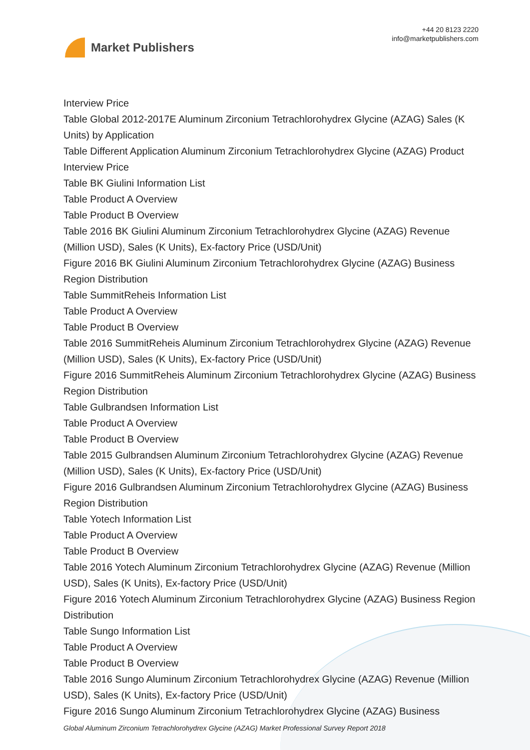Market Publishers
+44 20 8123 2220
info@marketpublishers.com
Interview Price
Table Global 2012-2017E Aluminum Zirconium Tetrachlorohydrex Glycine (AZAG) Sales (K Units) by Application
Table Different Application Aluminum Zirconium Tetrachlorohydrex Glycine (AZAG) Product Interview Price
Table BK Giulini Information List
Table Product A Overview
Table Product B Overview
Table 2016 BK Giulini Aluminum Zirconium Tetrachlorohydrex Glycine (AZAG) Revenue (Million USD), Sales (K Units), Ex-factory Price (USD/Unit)
Figure 2016 BK Giulini Aluminum Zirconium Tetrachlorohydrex Glycine (AZAG) Business Region Distribution
Table SummitReheis Information List
Table Product A Overview
Table Product B Overview
Table 2016 SummitReheis Aluminum Zirconium Tetrachlorohydrex Glycine (AZAG) Revenue (Million USD), Sales (K Units), Ex-factory Price (USD/Unit)
Figure 2016 SummitReheis Aluminum Zirconium Tetrachlorohydrex Glycine (AZAG) Business Region Distribution
Table Gulbrandsen Information List
Table Product A Overview
Table Product B Overview
Table 2015 Gulbrandsen Aluminum Zirconium Tetrachlorohydrex Glycine (AZAG) Revenue (Million USD), Sales (K Units), Ex-factory Price (USD/Unit)
Figure 2016 Gulbrandsen Aluminum Zirconium Tetrachlorohydrex Glycine (AZAG) Business Region Distribution
Table Yotech Information List
Table Product A Overview
Table Product B Overview
Table 2016 Yotech Aluminum Zirconium Tetrachlorohydrex Glycine (AZAG) Revenue (Million USD), Sales (K Units), Ex-factory Price (USD/Unit)
Figure 2016 Yotech Aluminum Zirconium Tetrachlorohydrex Glycine (AZAG) Business Region Distribution
Table Sungo Information List
Table Product A Overview
Table Product B Overview
Table 2016 Sungo Aluminum Zirconium Tetrachlorohydrex Glycine (AZAG) Revenue (Million USD), Sales (K Units), Ex-factory Price (USD/Unit)
Figure 2016 Sungo Aluminum Zirconium Tetrachlorohydrex Glycine (AZAG) Business
Global Aluminum Zirconium Tetrachlorohydrex Glycine (AZAG) Market Professional Survey Report 2018